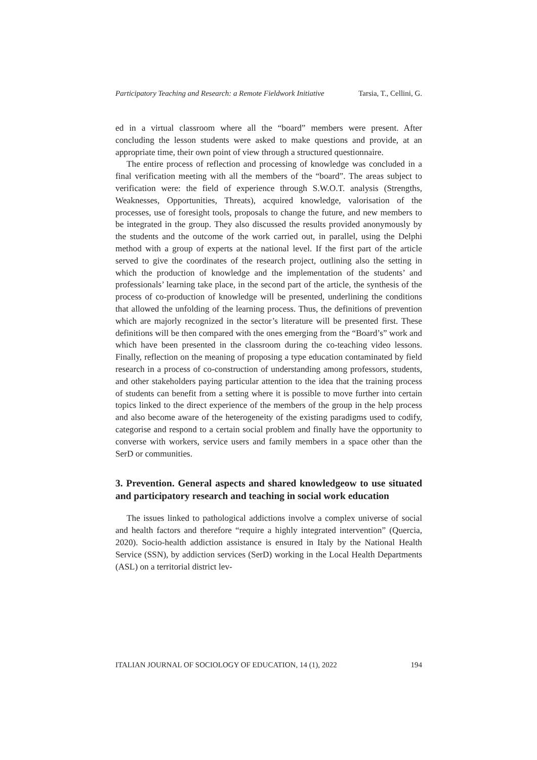Participatory Teaching and Research: a Remote Fieldwork Initiative Tarsia, T., Cellini, G.
ed in a virtual classroom where all the “board” members were present. After concluding the lesson students were asked to make questions and provide, at an appropriate time, their own point of view through a structured questionnaire.
The entire process of reflection and processing of knowledge was concluded in a final verification meeting with all the members of the “board”. The areas subject to verification were: the field of experience through S.W.O.T. analysis (Strengths, Weaknesses, Opportunities, Threats), acquired knowledge, valorisation of the processes, use of foresight tools, proposals to change the future, and new members to be integrated in the group. They also discussed the results provided anonymously by the students and the outcome of the work carried out, in parallel, using the Delphi method with a group of experts at the national level. If the first part of the article served to give the coordinates of the research project, outlining also the setting in which the production of knowledge and the implementation of the students’ and professionals’ learning take place, in the second part of the article, the synthesis of the process of co-production of knowledge will be presented, underlining the conditions that allowed the unfolding of the learning process. Thus, the definitions of prevention which are majorly recognized in the sector’s literature will be presented first. These definitions will be then compared with the ones emerging from the “Board’s” work and which have been presented in the classroom during the co-teaching video lessons. Finally, reflection on the meaning of proposing a type education contaminated by field research in a process of co-construction of understanding among professors, students, and other stakeholders paying particular attention to the idea that the training process of students can benefit from a setting where it is possible to move further into certain topics linked to the direct experience of the members of the group in the help process and also become aware of the heterogeneity of the existing paradigms used to codify, categorise and respond to a certain social problem and finally have the opportunity to converse with workers, service users and family members in a space other than the SerD or communities.
3. Prevention. General aspects and shared knowledgeow to use situated and participatory research and teaching in social work education
The issues linked to pathological addictions involve a complex universe of social and health factors and therefore “require a highly integrated intervention” (Quercia, 2020). Socio-health addiction assistance is ensured in Italy by the National Health Service (SSN), by addiction services (SerD) working in the Local Health Departments (ASL) on a territorial district lev-
ITALIAN JOURNAL OF SOCIOLOGY OF EDUCATION, 14 (1), 2022 194